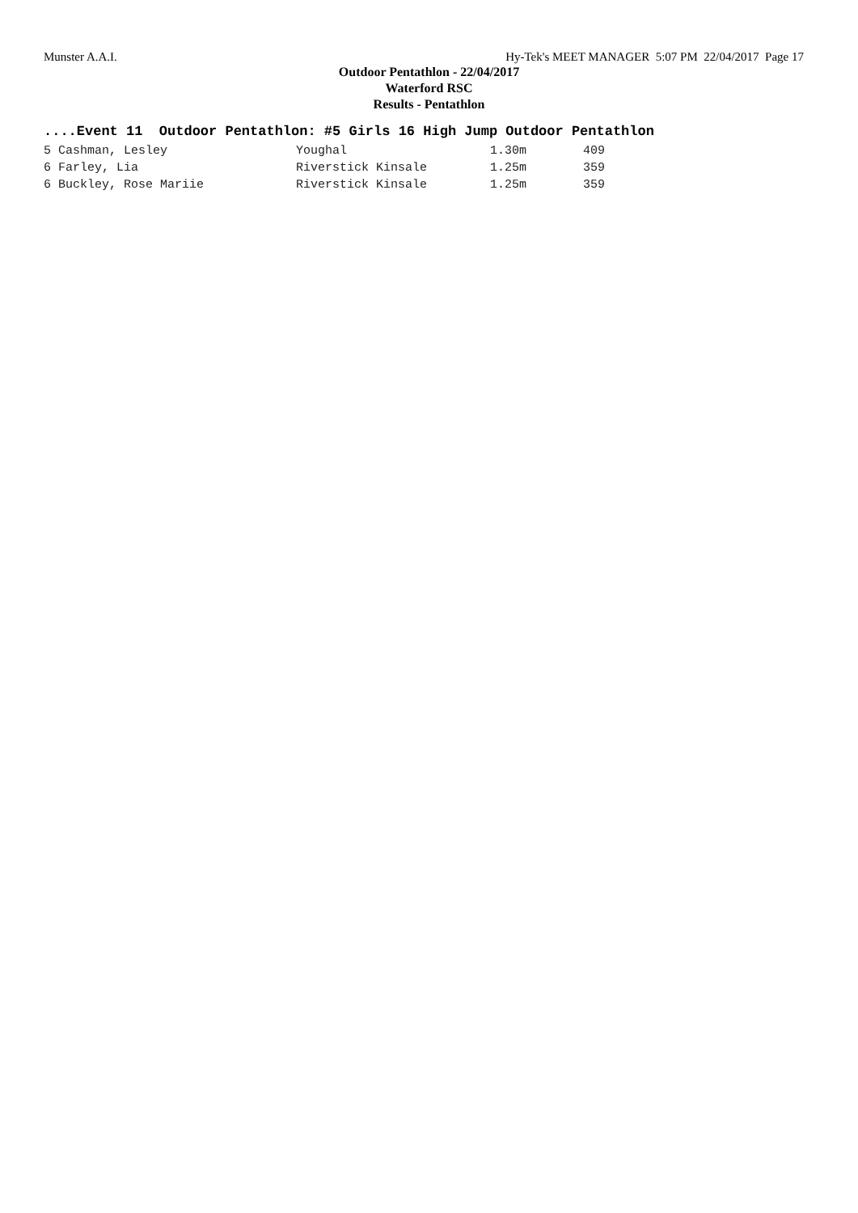Munster A.A.I. Hy-Tek's MEET MANAGER 5:07 PM 22/04/2017 Page 17
Outdoor Pentathlon - 22/04/2017
Waterford RSC
Results - Pentathlon
....Event 11 Outdoor Pentathlon: #5 Girls 16 High Jump Outdoor Pentathlon
| 5 Cashman, Lesley | Youghal | 1.30m | 409 |
| 6 Farley, Lia | Riverstick Kinsale | 1.25m | 359 |
| 6 Buckley, Rose Mariie | Riverstick Kinsale | 1.25m | 359 |